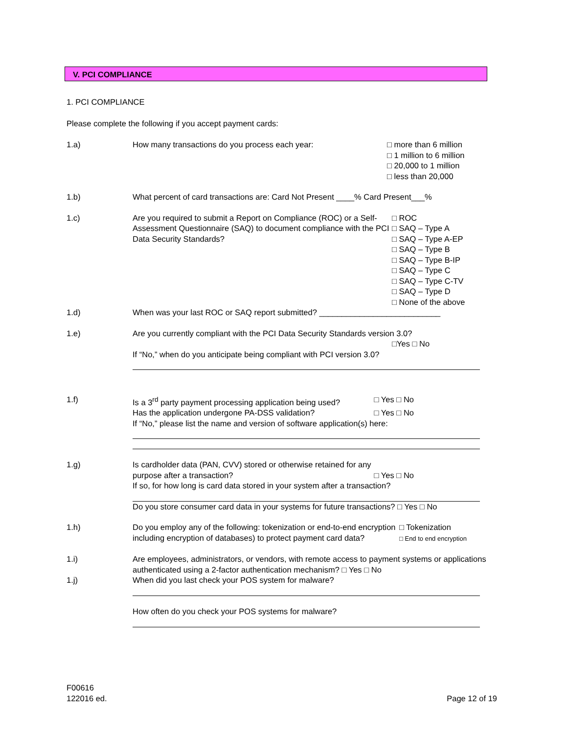V. PCI COMPLIANCE
1. PCI COMPLIANCE
Please complete the following if you accept payment cards:
1.a) How many transactions do you process each year: □ more than 6 million
□ 1 million to 6 million
□ 20,000 to 1 million
□ less than 20,000
1.b) What percent of card transactions are: Card Not Present ____% Card Present___%
1.c) Are you required to submit a Report on Compliance (ROC) or a Self-Assessment Questionnaire (SAQ) to document compliance with the PCI Data Security Standards?
□ ROC
□ SAQ – Type A
□ SAQ – Type A-EP
□ SAQ – Type B
□ SAQ – Type B-IP
□ SAQ – Type C
□ SAQ – Type C-TV
□ SAQ – Type D
□ None of the above
1.d) When was your last ROC or SAQ report submitted? ___________________________
1.e) Are you currently compliant with the PCI Data Security Standards version 3.0?
□Yes □ No
If “No,” when do you anticipate being compliant with PCI version 3.0?
1.f) Is a 3<sup>rd</sup> party payment processing application being used? □ Yes □ No
Has the application undergone PA-DSS validation? □ Yes □ No
If “No,” please list the name and version of software application(s) here:
1.g) Is cardholder data (PAN, CVV) stored or otherwise retained for any
purpose after a transaction? □ Yes □ No
If so, for how long is card data stored in your system after a transaction?
Do you store consumer card data in your systems for future transactions? □ Yes □ No
1.h) Do you employ any of the following: tokenization or end-to-end encryption including encryption of databases) to protect payment card data?
□ Tokenization
□ End to end encryption
1.i) Are employees, administrators, or vendors, with remote access to payment systems or applications authenticated using a 2-factor authentication mechanism? □ Yes □ No
1.j) When did you last check your POS system for malware?
How often do you check your POS systems for malware?
F00616
122016 ed. Page 12 of 19